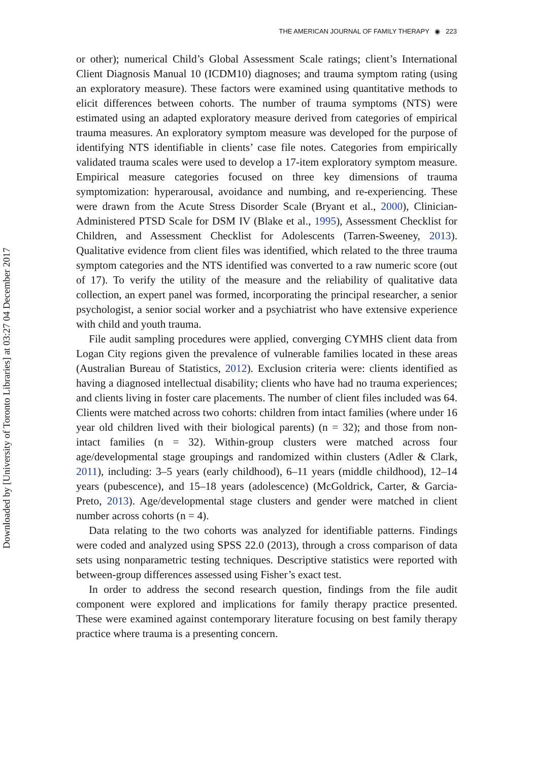THE AMERICAN JOURNAL OF FAMILY THERAPY ◉ 223
Downloaded by [University of Toronto Libraries] at 03:27 04 December 2017
or other); numerical Child’s Global Assessment Scale ratings; client’s International Client Diagnosis Manual 10 (ICDM10) diagnoses; and trauma symptom rating (using an exploratory measure). These factors were examined using quantitative methods to elicit differences between cohorts. The number of trauma symptoms (NTS) were estimated using an adapted exploratory measure derived from categories of empirical trauma measures. An exploratory symptom measure was developed for the purpose of identifying NTS identifiable in clients’ case file notes. Categories from empirically validated trauma scales were used to develop a 17-item exploratory symptom measure. Empirical measure categories focused on three key dimensions of trauma symptomization: hyperarousal, avoidance and numbing, and re-experiencing. These were drawn from the Acute Stress Disorder Scale (Bryant et al., 2000), Clinician-Administered PTSD Scale for DSM IV (Blake et al., 1995), Assessment Checklist for Children, and Assessment Checklist for Adolescents (Tarren-Sweeney, 2013). Qualitative evidence from client files was identified, which related to the three trauma symptom categories and the NTS identified was converted to a raw numeric score (out of 17). To verify the utility of the measure and the reliability of qualitative data collection, an expert panel was formed, incorporating the principal researcher, a senior psychologist, a senior social worker and a psychiatrist who have extensive experience with child and youth trauma.
File audit sampling procedures were applied, converging CYMHS client data from Logan City regions given the prevalence of vulnerable families located in these areas (Australian Bureau of Statistics, 2012). Exclusion criteria were: clients identified as having a diagnosed intellectual disability; clients who have had no trauma experiences; and clients living in foster care placements. The number of client files included was 64. Clients were matched across two cohorts: children from intact families (where under 16 year old children lived with their biological parents) (n = 32); and those from non-intact families (n = 32). Within-group clusters were matched across four age/developmental stage groupings and randomized within clusters (Adler & Clark, 2011), including: 3–5 years (early childhood), 6–11 years (middle childhood), 12–14 years (pubescence), and 15–18 years (adolescence) (McGoldrick, Carter, & Garcia-Preto, 2013). Age/developmental stage clusters and gender were matched in client number across cohorts (n = 4).
Data relating to the two cohorts was analyzed for identifiable patterns. Findings were coded and analyzed using SPSS 22.0 (2013), through a cross comparison of data sets using nonparametric testing techniques. Descriptive statistics were reported with between-group differences assessed using Fisher’s exact test.
In order to address the second research question, findings from the file audit component were explored and implications for family therapy practice presented. These were examined against contemporary literature focusing on best family therapy practice where trauma is a presenting concern.